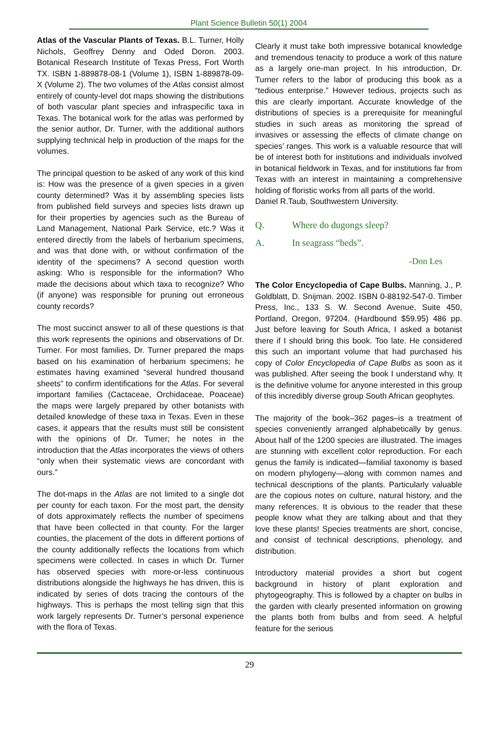Plant Science Bulletin 50(1) 2004
Atlas of the Vascular Plants of Texas. B.L. Turner, Holly Nichols, Geoffrey Denny and Oded Doron. 2003. Botanical Research Institute of Texas Press, Fort Worth TX. ISBN 1-889878-08-1 (Volume 1), ISBN 1-889878-09-X (Volume 2). The two volumes of the Atlas consist almost entirely of county-level dot maps showing the distributions of both vascular plant species and infraspecific taxa in Texas. The botanical work for the atlas was performed by the senior author, Dr. Turner, with the additional authors supplying technical help in production of the maps for the volumes.
The principal question to be asked of any work of this kind is: How was the presence of a given species in a given county determined? Was it by assembling species lists from published field surveys and species lists drawn up for their properties by agencies such as the Bureau of Land Management, National Park Service, etc.? Was it entered directly from the labels of herbarium specimens, and was that done with, or without confirmation of the identity of the specimens? A second question worth asking: Who is responsible for the information? Who made the decisions about which taxa to recognize? Who (if anyone) was responsible for pruning out erroneous county records?
The most succinct answer to all of these questions is that this work represents the opinions and observations of Dr. Turner. For most families, Dr. Turner prepared the maps based on his examination of herbarium specimens; he estimates having examined “several hundred thousand sheets” to confirm identifications for the Atlas. For several important families (Cactaceae, Orchidaceae, Poaceae) the maps were largely prepared by other botanists with detailed knowledge of these taxa in Texas. Even in these cases, it appears that the results must still be consistent with the opinions of Dr. Turner; he notes in the introduction that the Atlas incorporates the views of others “only when their systematic views are concordant with ours.”
The dot-maps in the Atlas are not limited to a single dot per county for each taxon. For the most part, the density of dots approximately reflects the number of specimens that have been collected in that county. For the larger counties, the placement of the dots in different portions of the county additionally reflects the locations from which specimens were collected. In cases in which Dr. Turner has observed species with more-or-less continuous distributions alongside the highways he has driven, this is indicated by series of dots tracing the contours of the highways. This is perhaps the most telling sign that this work largely represents Dr. Turner’s personal experience with the flora of Texas.
Clearly it must take both impressive botanical knowledge and tremendous tenacity to produce a work of this nature as a largely one-man project. In his introduction, Dr. Turner refers to the labor of producing this book as a “tedious enterprise.” However tedious, projects such as this are clearly important. Accurate knowledge of the distributions of species is a prerequisite for meaningful studies in such areas as monitoring the spread of invasives or assessing the effects of climate change on species’ ranges. This work is a valuable resource that will be of interest both for institutions and individuals involved in botanical fieldwork in Texas, and for institutions far from Texas with an interest in maintaining a comprehensive holding of floristic works from all parts of the world.
Daniel R.Taub, Southwestern University.
Q. Where do dugongs sleep?
A. In seagrass “beds”.
-Don Les
The Color Encyclopedia of Cape Bulbs. Manning, J., P. Goldblatt, D. Snijman. 2002. ISBN 0-88192-547-0. Timber Press, Inc., 133 S. W. Second Avenue, Suite 450, Portland, Oregon, 97204. (Hardbound $59.95) 486 pp. Just before leaving for South Africa, I asked a botanist there if I should bring this book. Too late. He considered this such an important volume that had purchased his copy of Color Encyclopedia of Cape Bulbs as soon as it was published. After seeing the book I understand why. It is the definitive volume for anyone interested in this group of this incredibly diverse group South African geophytes.
The majority of the book–362 pages–is a treatment of species conveniently arranged alphabetically by genus. About half of the 1200 species are illustrated. The images are stunning with excellent color reproduction. For each genus the family is indicated—familial taxonomy is based on modern phylogeny—along with common names and technical descriptions of the plants. Particularly valuable are the copious notes on culture, natural history, and the many references. It is obvious to the reader that these people know what they are talking about and that they love these plants! Species treatments are short, concise, and consist of technical descriptions, phenology, and distribution.
Introductory material provides a short but cogent background in history of plant exploration and phytogeography. This is followed by a chapter on bulbs in the garden with clearly presented information on growing the plants both from bulbs and from seed. A helpful feature for the serious
29